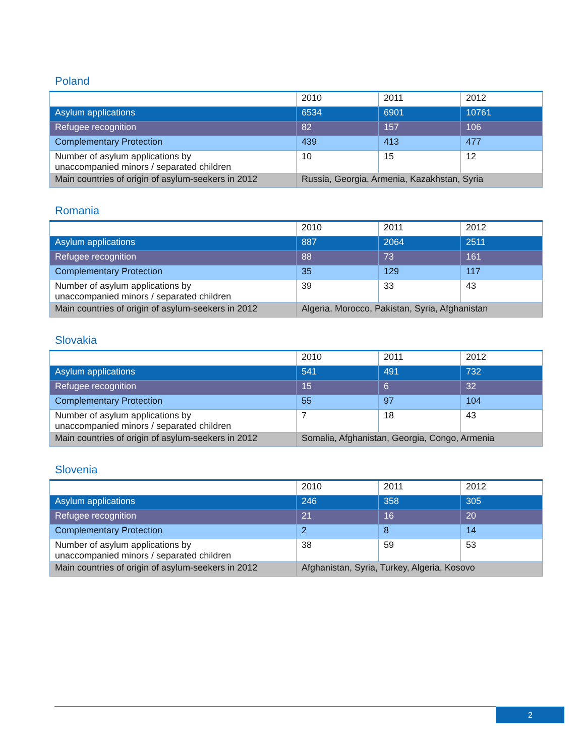Poland
| | 2010 | 2011 | 2012 |
| Asylum applications | 6534 | 6901 | 10761 |
| Refugee recognition | 82 | 157 | 106 |
| Complementary Protection | 439 | 413 | 477 |
| Number of asylum applications by unaccompanied minors / separated children | 10 | 15 | 12 |
| Main countries of origin of asylum-seekers in 2012 | Russia, Georgia, Armenia, Kazakhstan, Syria | | |
Romania
| | 2010 | 2011 | 2012 |
| Asylum applications | 887 | 2064 | 2511 |
| Refugee recognition | 88 | 73 | 161 |
| Complementary Protection | 35 | 129 | 117 |
| Number of asylum applications by unaccompanied minors / separated children | 39 | 33 | 43 |
| Main countries of origin of asylum-seekers in 2012 | Algeria, Morocco, Pakistan, Syria, Afghanistan | | |
Slovakia
| | 2010 | 2011 | 2012 |
| Asylum applications | 541 | 491 | 732 |
| Refugee recognition | 15 | 6 | 32 |
| Complementary Protection | 55 | 97 | 104 |
| Number of asylum applications by unaccompanied minors / separated children | 7 | 18 | 43 |
| Main countries of origin of asylum-seekers in 2012 | Somalia, Afghanistan, Georgia, Congo, Armenia | | |
Slovenia
| | 2010 | 2011 | 2012 |
| Asylum applications | 246 | 358 | 305 |
| Refugee recognition | 21 | 16 | 20 |
| Complementary Protection | 2 | 8 | 14 |
| Number of asylum applications by unaccompanied minors / separated children | 38 | 59 | 53 |
| Main countries of origin of asylum-seekers in 2012 | Afghanistan, Syria, Turkey, Algeria, Kosovo | | |
2